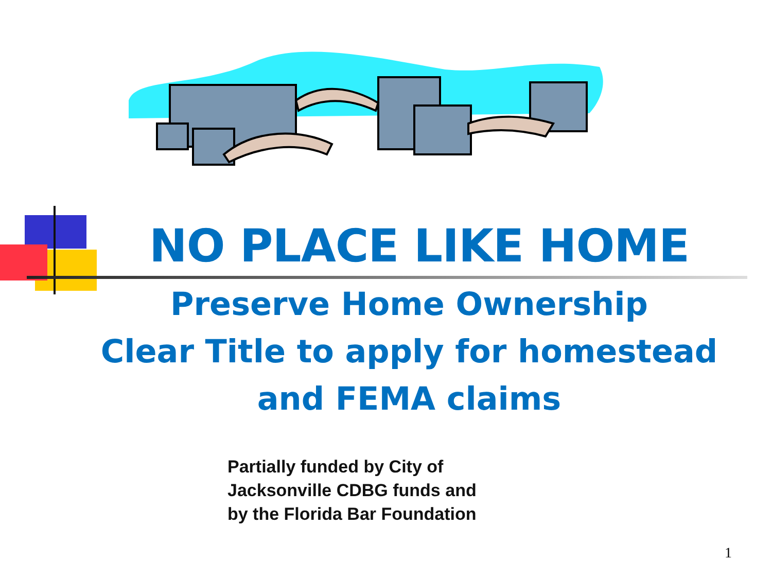NO PLACE LIKE HOME
Preserve Home Ownership
Clear Title to apply for homestead
and FEMA claims
Partially funded by City of
Jacksonville CDBG funds and
by the Florida Bar Foundation
1